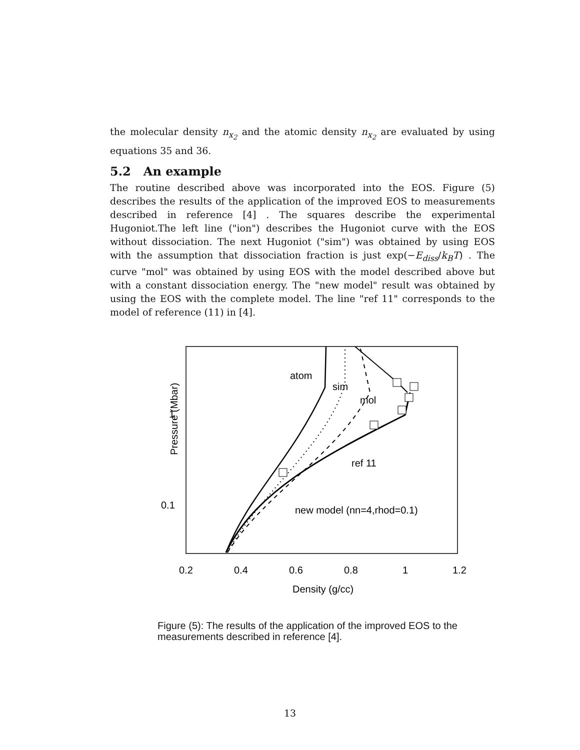the molecular density n<sub>x<sub>2</sub></sub> and the atomic density n<sub>x<sub>2</sub></sub> are evaluated by using equations 35 and 36.
5.2 An example
The routine described above was incorporated into the EOS. Figure (5) describes the results of the application of the improved EOS to measurements described in reference [4] . The squares describe the experimental Hugoniot.The left line ("ion") describes the Hugoniot curve with the EOS without dissociation. The next Hugoniot ("sim") was obtained by using EOS with the assumption that dissociation fraction is just exp(−E<sub>diss</sub>/k<sub>B</sub>T) . The curve "mol" was obtained by using EOS with the model described above but with a constant dissociation energy. The "new model" result was obtained by using the EOS with the complete model. The line "ref 11" corresponds to the model of reference (11) in [4].
Pressure (Mbar)
1
0.1
0.2
0.4
0.6
0.8
1
1.2
Density (g/cc)
atom
sim
mol
ref 11
new model (nn=4,rhod=0.1)
Figure (5): The results of the application of the improved EOS to the measurements described in reference [4].
13